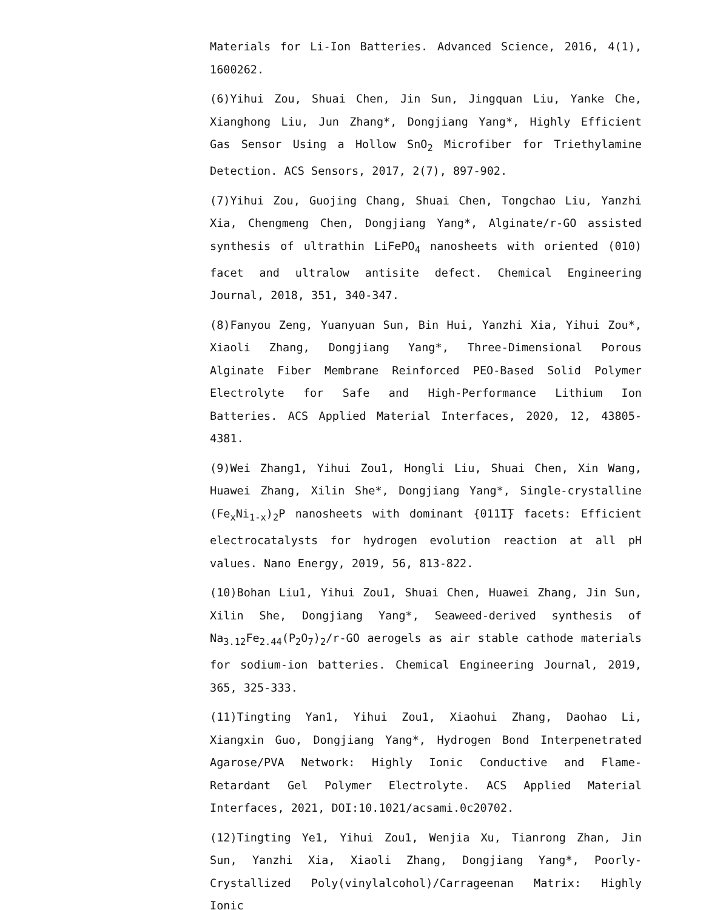Materials for Li-Ion Batteries. Advanced Science, 2016, 4(1), 1600262.
(6)Yihui Zou, Shuai Chen, Jin Sun, Jingquan Liu, Yanke Che, Xianghong Liu, Jun Zhang*, Dongjiang Yang*, Highly Efficient Gas Sensor Using a Hollow SnO<sub>2</sub> Microfiber for Triethylamine Detection. ACS Sensors, 2017, 2(7), 897-902.
(7)Yihui Zou, Guojing Chang, Shuai Chen, Tongchao Liu, Yanzhi Xia, Chengmeng Chen, Dongjiang Yang*, Alginate/r-GO assisted synthesis of ultrathin LiFePO<sub>4</sub> nanosheets with oriented (010) facet and ultralow antisite defect. Chemical Engineering Journal, 2018, 351, 340-347.
(8)Fanyou Zeng, Yuanyuan Sun, Bin Hui, Yanzhi Xia, Yihui Zou*, Xiaoli Zhang, Dongjiang Yang*, Three-Dimensional Porous Alginate Fiber Membrane Reinforced PEO-Based Solid Polymer Electrolyte for Safe and High-Performance Lithium Ion Batteries. ACS Applied Material Interfaces, 2020, 12, 43805-4381.
(9)Wei Zhang1, Yihui Zou1, Hongli Liu, Shuai Chen, Xin Wang, Huawei Zhang, Xilin She*, Dongjiang Yang*, Single-crystalline (Fe<sub>x</sub>Ni<sub>1-x</sub>)<sub>2</sub>P nanosheets with dominant {011̅1̅} facets: Efficient electrocatalysts for hydrogen evolution reaction at all pH values. Nano Energy, 2019, 56, 813-822.
(10)Bohan Liu1, Yihui Zou1, Shuai Chen, Huawei Zhang, Jin Sun, Xilin She, Dongjiang Yang*, Seaweed-derived synthesis of Na<sub>3.12</sub>Fe<sub>2.44</sub>(P<sub>2</sub>O<sub>7</sub>)<sub>2</sub>/r-GO aerogels as air stable cathode materials for sodium-ion batteries. Chemical Engineering Journal, 2019, 365, 325-333.
(11)Tingting Yan1, Yihui Zou1, Xiaohui Zhang, Daohao Li, Xiangxin Guo, Dongjiang Yang*, Hydrogen Bond Interpenetrated Agarose/PVA Network: Highly Ionic Conductive and Flame-Retardant Gel Polymer Electrolyte. ACS Applied Material Interfaces, 2021, DOI:10.1021/acsami.0c20702.
(12)Tingting Ye1, Yihui Zou1, Wenjia Xu, Tianrong Zhan, Jin Sun, Yanzhi Xia, Xiaoli Zhang, Dongjiang Yang*, Poorly-Crystallized Poly(vinylalcohol)/Carrageenan Matrix: Highly Ionic